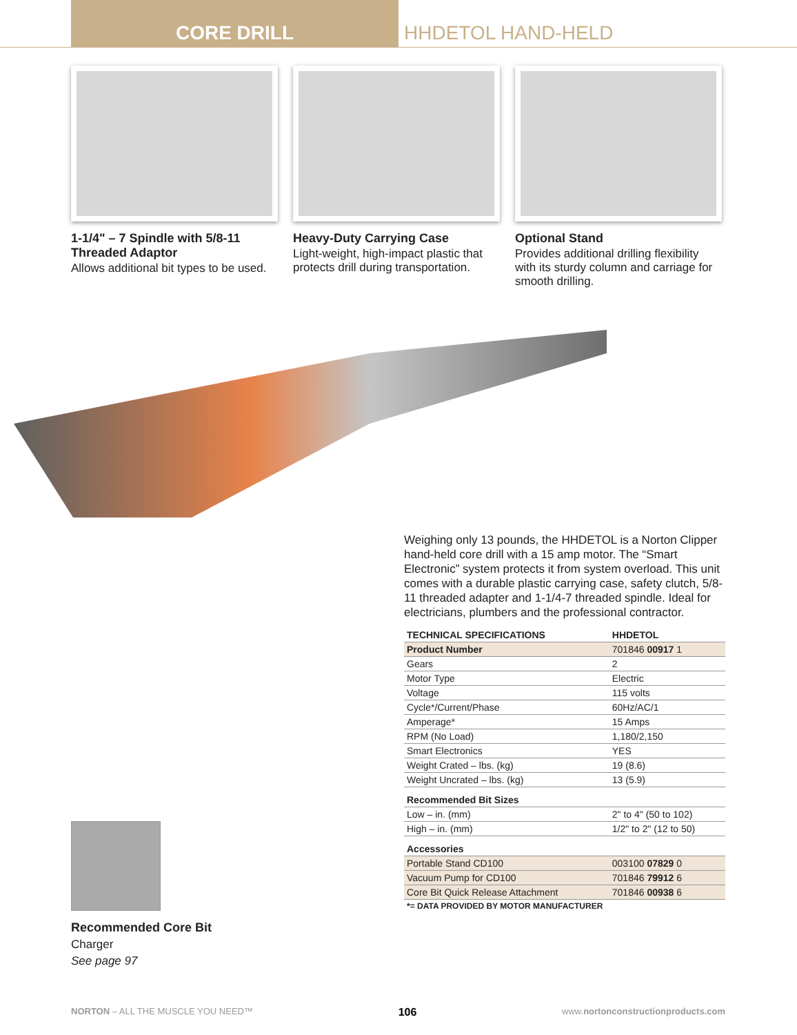CORE DRILL HHDETOL HAND-HELD
1-1/4" – 7 Spindle with 5/8-11 Threaded Adaptor
Allows additional bit types to be used.
Heavy-Duty Carrying Case
Light-weight, high-impact plastic that protects drill during transportation.
Optional Stand
Provides additional drilling flexibility with its sturdy column and carriage for smooth drilling.
Weighing only 13 pounds, the HHDETOL is a Norton Clipper hand-held core drill with a 15 amp motor. The “Smart Electronic” system protects it from system overload. This unit comes with a durable plastic carrying case, safety clutch, 5/8-11 threaded adapter and 1-1/4-7 threaded spindle. Ideal for electricians, plumbers and the professional contractor.
| TECHNICAL SPECIFICATIONS | HHDETOL |
| --- | --- |
| Product Number | 701846 00917 1 |
| Gears | 2 |
| Motor Type | Electric |
| Voltage | 115 volts |
| Cycle*/Current/Phase | 60Hz/AC/1 |
| Amperage* | 15 Amps |
| RPM (No Load) | 1,180/2,150 |
| Smart Electronics | YES |
| Weight Crated – lbs. (kg) | 19 (8.6) |
| Weight Uncrated – lbs. (kg) | 13 (5.9) |
| Recommended Bit Sizes | |
| Low – in. (mm) | 2" to 4" (50 to 102) |
| High – in. (mm) | 1/2" to 2" (12 to 50) |
| Accessories | |
| Portable Stand CD100 | 003100 07829 0 |
| Vacuum Pump for CD100 | 701846 79912 6 |
| Core Bit Quick Release Attachment | 701846 00938 6 |
| *= DATA PROVIDED BY MOTOR MANUFACTURER | |
Recommended Core Bit
Charger
See page 97
NORTON – ALL THE MUSCLE YOU NEED™ 106 www.nortonconstructionproducts.com